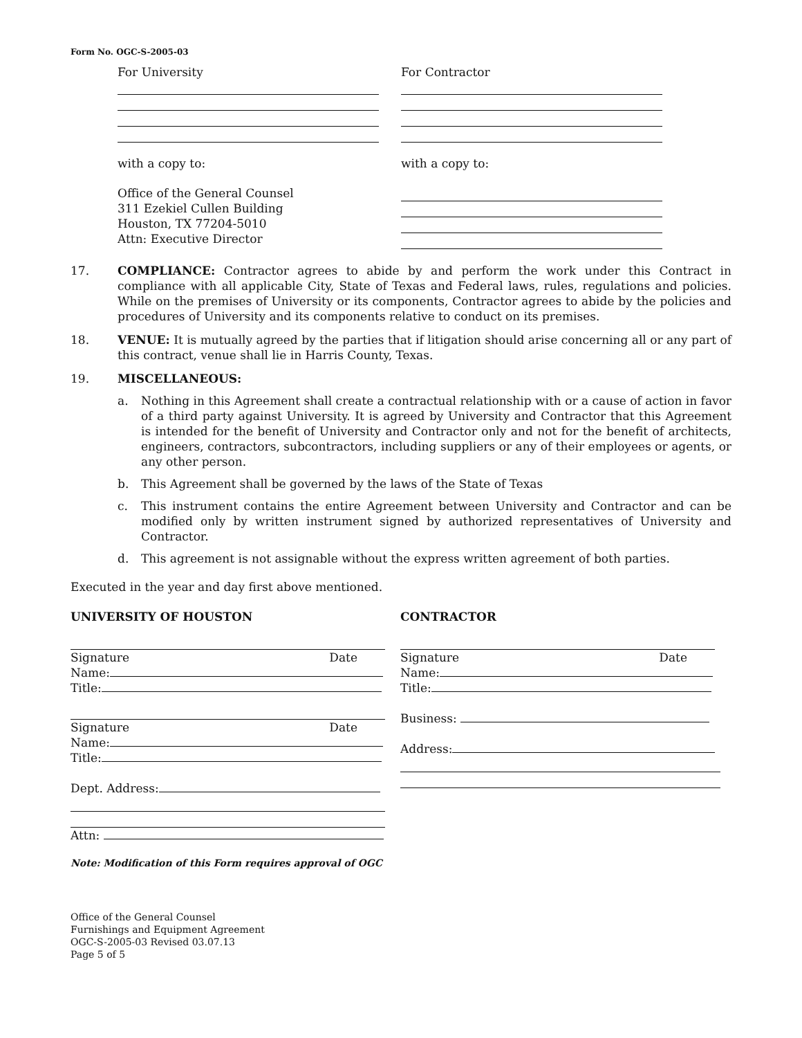Form No. OGC-S-2005-03
For University
with a copy to:
Office of the General Counsel
311 Ezekiel Cullen Building
Houston, TX 77204-5010
Attn: Executive Director
For Contractor
with a copy to:
17. COMPLIANCE: Contractor agrees to abide by and perform the work under this Contract in compliance with all applicable City, State of Texas and Federal laws, rules, regulations and policies. While on the premises of University or its components, Contractor agrees to abide by the policies and procedures of University and its components relative to conduct on its premises.
18. VENUE: It is mutually agreed by the parties that if litigation should arise concerning all or any part of this contract, venue shall lie in Harris County, Texas.
19. MISCELLANEOUS:
a. Nothing in this Agreement shall create a contractual relationship with or a cause of action in favor of a third party against University. It is agreed by University and Contractor that this Agreement is intended for the benefit of University and Contractor only and not for the benefit of architects, engineers, contractors, subcontractors, including suppliers or any of their employees or agents, or any other person.
b. This Agreement shall be governed by the laws of the State of Texas
c. This instrument contains the entire Agreement between University and Contractor and can be modified only by written instrument signed by authorized representatives of University and Contractor.
d. This agreement is not assignable without the express written agreement of both parties.
Executed in the year and day first above mentioned.
UNIVERSITY OF HOUSTON
Signature Date
Name:
Title:
Signature Date
Name:
Title:
Dept. Address:
Attn:
Note: Modification of this Form requires approval of OGC
CONTRACTOR
Signature Date
Name:
Title:
Business:
Address:
Office of the General Counsel
Furnishings and Equipment Agreement
OGC-S-2005-03 Revised 03.07.13
Page 5 of 5